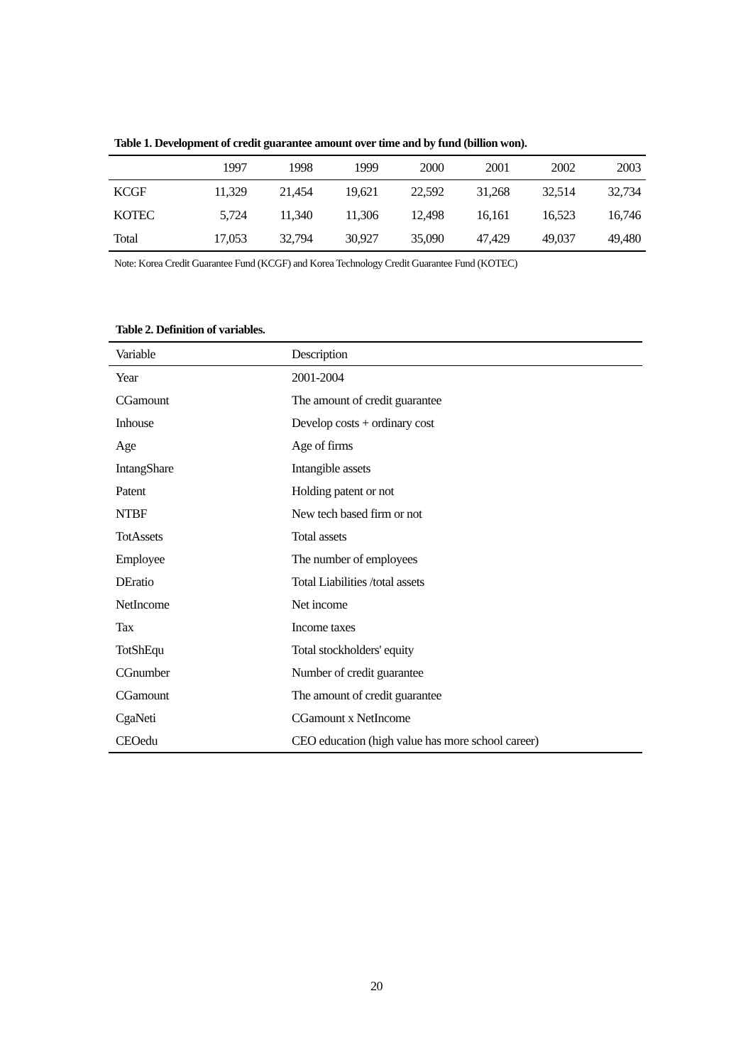Table 1. Development of credit guarantee amount over time and by fund (billion won).
| | 1997 | 1998 | 1999 | 2000 | 2001 | 2002 | 2003 |
| --- | --- | --- | --- | --- | --- | --- | --- |
| KCGF | 11,329 | 21,454 | 19,621 | 22,592 | 31,268 | 32,514 | 32,734 |
| KOTEC | 5,724 | 11,340 | 11,306 | 12,498 | 16,161 | 16,523 | 16,746 |
| Total | 17,053 | 32,794 | 30,927 | 35,090 | 47,429 | 49,037 | 49,480 |
Note: Korea Credit Guarantee Fund (KCGF) and Korea Technology Credit Guarantee Fund (KOTEC)
Table 2. Definition of variables.
| Variable | Description |
| --- | --- |
| Year | 2001-2004 |
| CGamount | The amount of credit guarantee |
| Inhouse | Develop costs + ordinary cost |
| Age | Age of firms |
| IntangShare | Intangible assets |
| Patent | Holding patent or not |
| NTBF | New tech based firm or not |
| TotAssets | Total assets |
| Employee | The number of employees |
| DEratio | Total Liabilities /total assets |
| NetIncome | Net income |
| Tax | Income taxes |
| TotShEqu | Total stockholders' equity |
| CGnumber | Number of credit guarantee |
| CGamount | The amount of credit guarantee |
| CgaNeti | CGamount x NetIncome |
| CEOedu | CEO education (high value has more school career) |
20